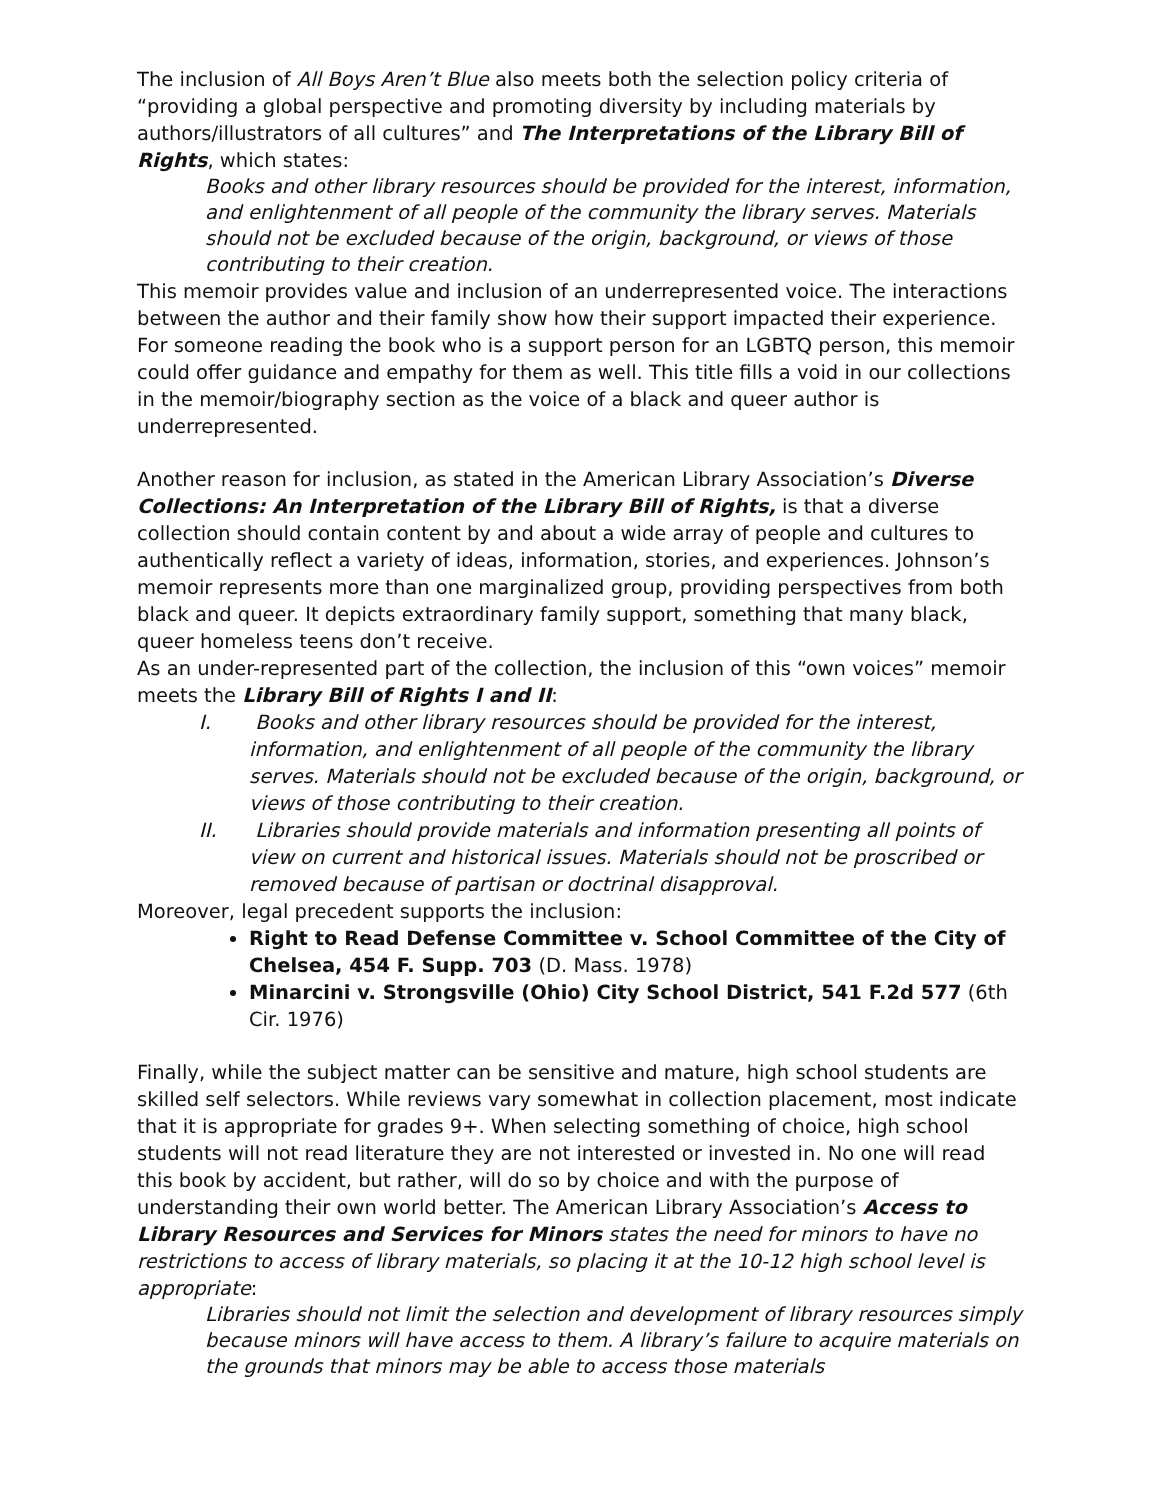The inclusion of All Boys Aren’t Blue also meets both the selection policy criteria of “providing a global perspective and promoting diversity by including materials by authors/illustrators of all cultures” and The Interpretations of the Library Bill of Rights, which states:
Books and other library resources should be provided for the interest, information, and enlightenment of all people of the community the library serves. Materials should not be excluded because of the origin, background, or views of those contributing to their creation.
This memoir provides value and inclusion of an underrepresented voice. The interactions between the author and their family show how their support impacted their experience. For someone reading the book who is a support person for an LGBTQ person, this memoir could offer guidance and empathy for them as well. This title fills a void in our collections in the memoir/biography section as the voice of a black and queer author is underrepresented.
Another reason for inclusion, as stated in the American Library Association’s Diverse Collections: An Interpretation of the Library Bill of Rights, is that a diverse collection should contain content by and about a wide array of people and cultures to authentically reflect a variety of ideas, information, stories, and experiences. Johnson’s memoir represents more than one marginalized group, providing perspectives from both black and queer. It depicts extraordinary family support, something that many black, queer homeless teens don’t receive.
As an under-represented part of the collection, the inclusion of this “own voices” memoir meets the Library Bill of Rights I and II:
I. Books and other library resources should be provided for the interest, information, and enlightenment of all people of the community the library serves. Materials should not be excluded because of the origin, background, or views of those contributing to their creation.
II. Libraries should provide materials and information presenting all points of view on current and historical issues. Materials should not be proscribed or removed because of partisan or doctrinal disapproval.
Moreover, legal precedent supports the inclusion:
Right to Read Defense Committee v. School Committee of the City of Chelsea, 454 F. Supp. 703 (D. Mass. 1978)
Minarcini v. Strongsville (Ohio) City School District, 541 F.2d 577 (6th Cir. 1976)
Finally, while the subject matter can be sensitive and mature, high school students are skilled self selectors. While reviews vary somewhat in collection placement, most indicate that it is appropriate for grades 9+. When selecting something of choice, high school students will not read literature they are not interested or invested in. No one will read this book by accident, but rather, will do so by choice and with the purpose of understanding their own world better. The American Library Association’s Access to Library Resources and Services for Minors states the need for minors to have no restrictions to access of library materials, so placing it at the 10-12 high school level is appropriate:
Libraries should not limit the selection and development of library resources simply because minors will have access to them. A library’s failure to acquire materials on the grounds that minors may be able to access those materials